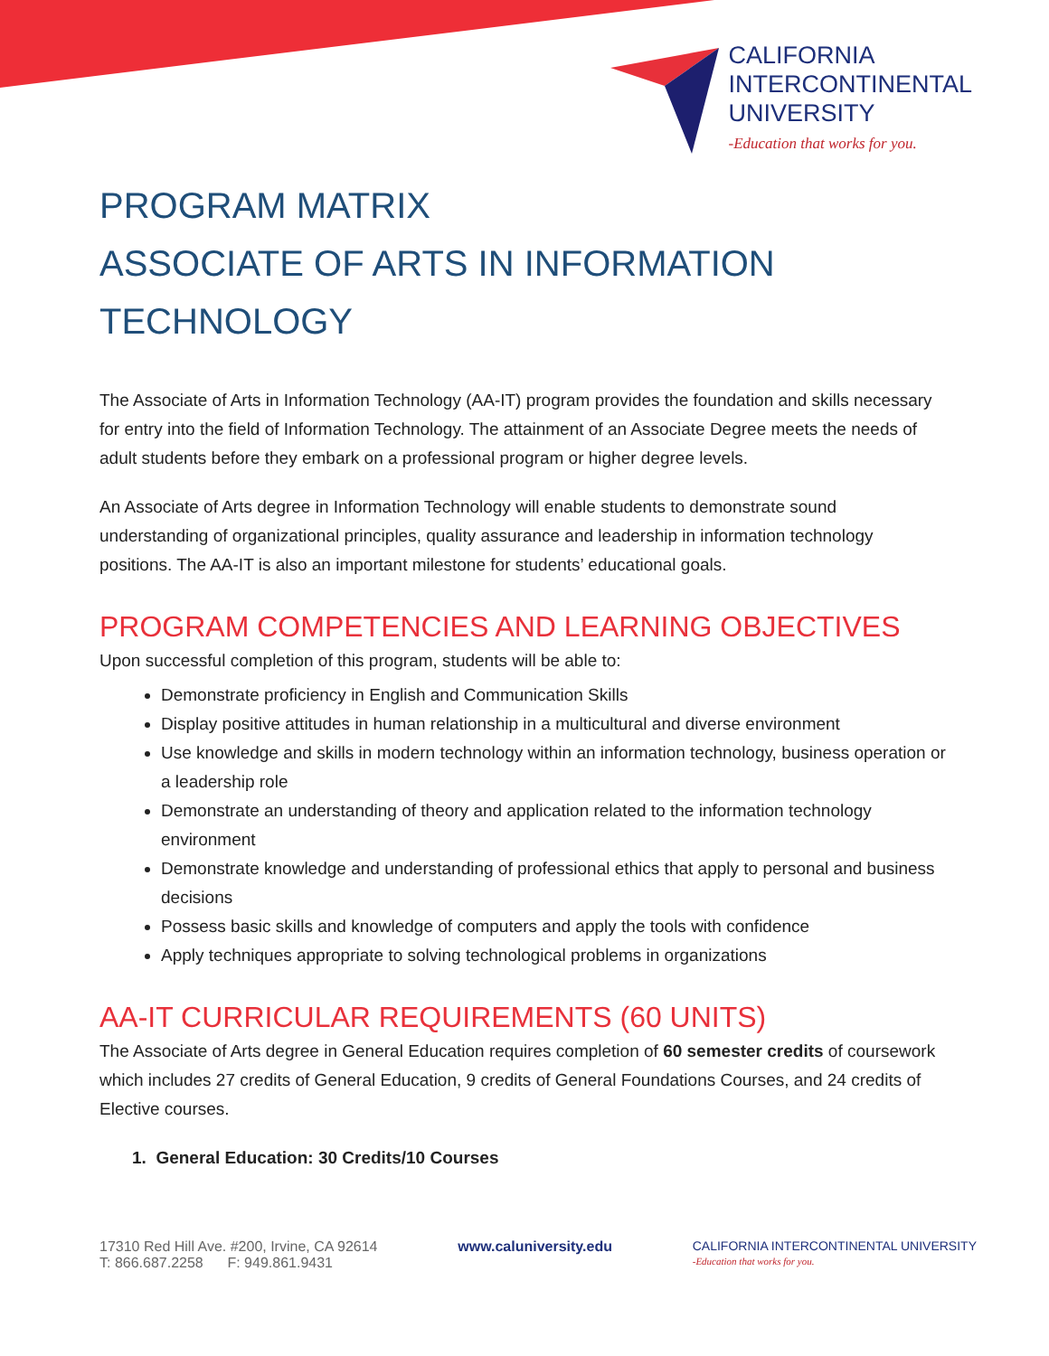CALIFORNIA
INTERCONTINENTAL
UNIVERSITY
-Education that works for you.
PROGRAM MATRIX
ASSOCIATE OF ARTS IN INFORMATION
TECHNOLOGY
The Associate of Arts in Information Technology (AA-IT) program provides the foundation and skills necessary for entry into the field of Information Technology. The attainment of an Associate Degree meets the needs of adult students before they embark on a professional program or higher degree levels.
An Associate of Arts degree in Information Technology will enable students to demonstrate sound understanding of organizational principles, quality assurance and leadership in information technology positions. The AA-IT is also an important milestone for students’ educational goals.
PROGRAM COMPETENCIES AND LEARNING OBJECTIVES
Upon successful completion of this program, students will be able to:
Demonstrate proficiency in English and Communication Skills
Display positive attitudes in human relationship in a multicultural and diverse environment
Use knowledge and skills in modern technology within an information technology, business operation or a leadership role
Demonstrate an understanding of theory and application related to the information technology environment
Demonstrate knowledge and understanding of professional ethics that apply to personal and business decisions
Possess basic skills and knowledge of computers and apply the tools with confidence
Apply techniques appropriate to solving technological problems in organizations
AA-IT CURRICULAR REQUIREMENTS (60 UNITS)
The Associate of Arts degree in General Education requires completion of 60 semester credits of coursework which includes 27 credits of General Education, 9 credits of General Foundations Courses, and 24 credits of Elective courses.
1. General Education: 30 Credits/10 Courses
17310 Red Hill Ave. #200, Irvine, CA 92614
T: 866.687.2258 F: 949.861.9431
www.caluniversity.edu CALIFORNIA INTERCONTINENTAL UNIVERSITY
-Education that works for you.